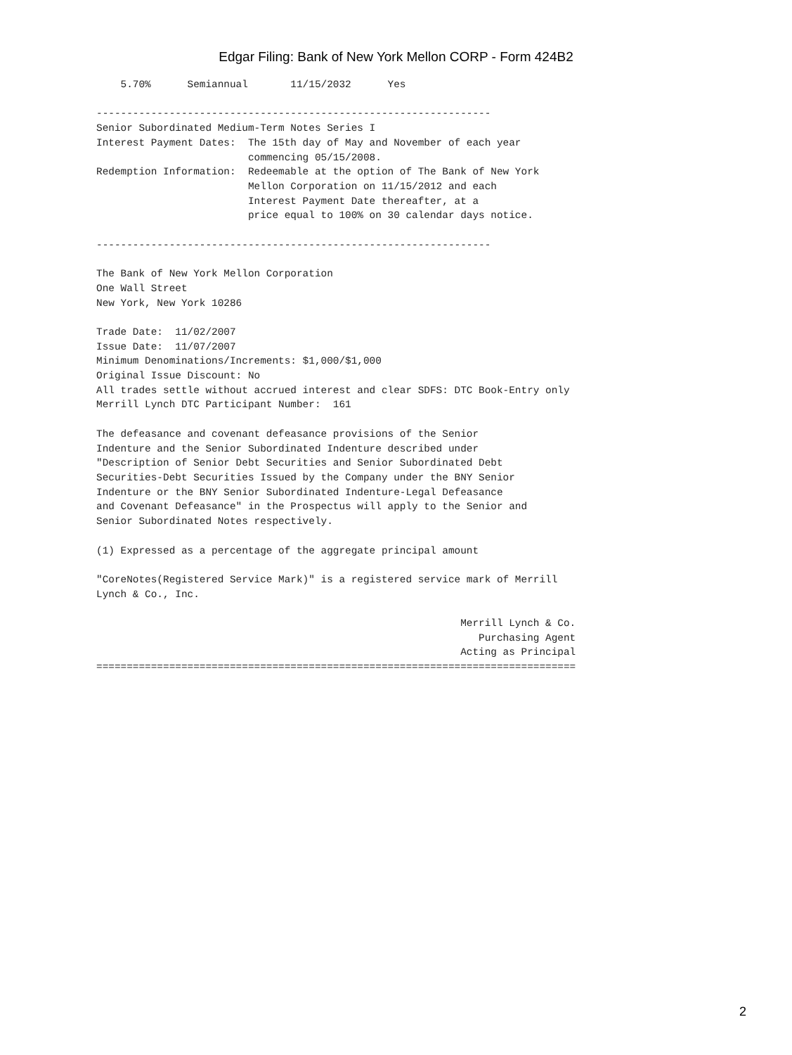Edgar Filing: Bank of New York Mellon CORP - Form 424B2
    5.70%      Semiannual       11/15/2032      Yes

-----------------------------------------------------------------
Senior Subordinated Medium-Term Notes Series I
Interest Payment Dates:  The 15th day of May and November of each year
                         commencing 05/15/2008.
Redemption Information:  Redeemable at the option of The Bank of New York
                         Mellon Corporation on 11/15/2012 and each
                         Interest Payment Date thereafter, at a
                         price equal to 100% on 30 calendar days notice.

-----------------------------------------------------------------

The Bank of New York Mellon Corporation
One Wall Street
New York, New York 10286

Trade Date:  11/02/2007
Issue Date:  11/07/2007
Minimum Denominations/Increments: $1,000/$1,000
Original Issue Discount: No
All trades settle without accrued interest and clear SDFS: DTC Book-Entry only
Merrill Lynch DTC Participant Number:  161

The defeasance and covenant defeasance provisions of the Senior
Indenture and the Senior Subordinated Indenture described under
"Description of Senior Debt Securities and Senior Subordinated Debt
Securities-Debt Securities Issued by the Company under the BNY Senior
Indenture or the BNY Senior Subordinated Indenture-Legal Defeasance
and Covenant Defeasance" in the Prospectus will apply to the Senior and
Senior Subordinated Notes respectively.

(1) Expressed as a percentage of the aggregate principal amount

"CoreNotes(Registered Service Mark)" is a registered service mark of Merrill
Lynch & Co., Inc.

                                                            Merrill Lynch & Co.
                                                               Purchasing Agent
                                                            Acting as Principal
===============================================================================
2